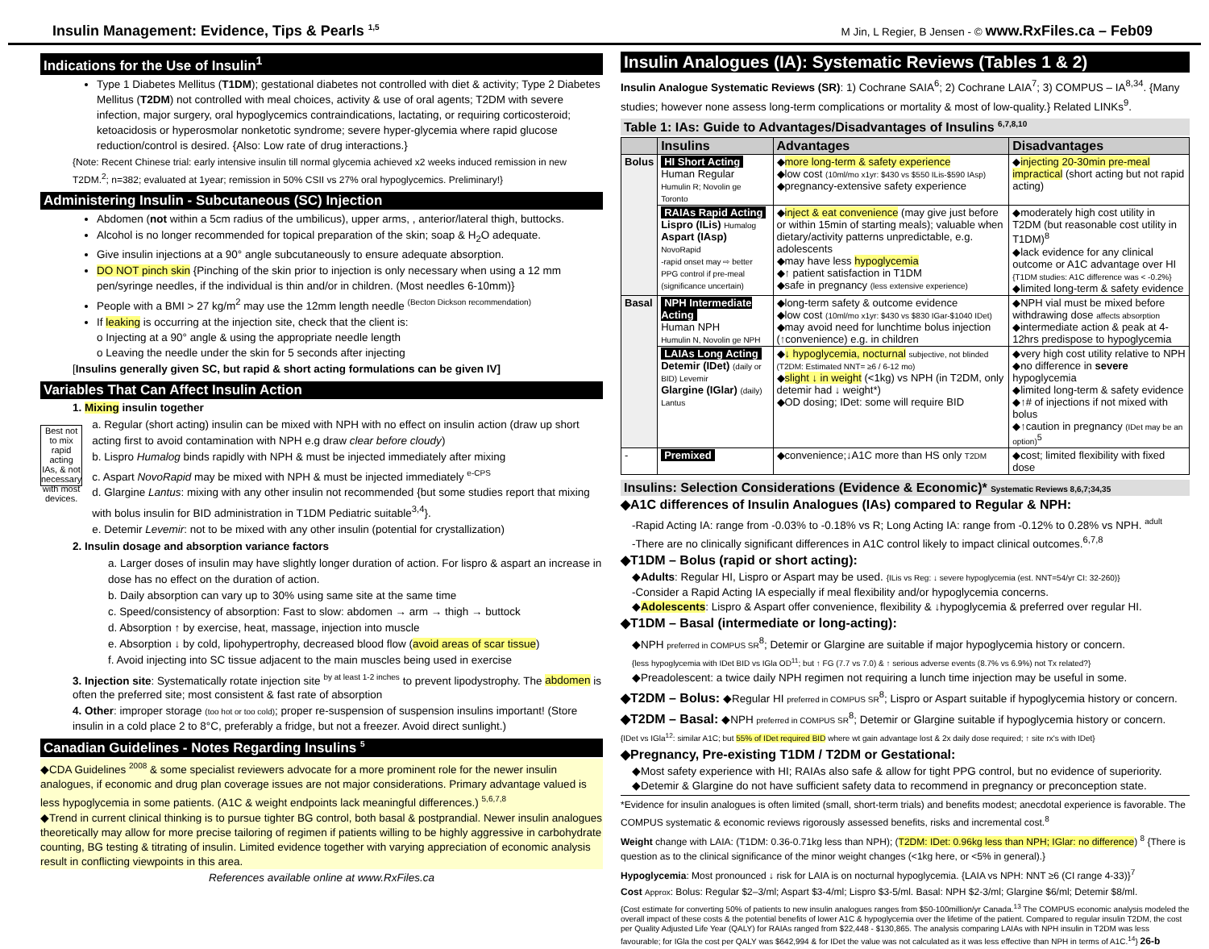Insulin Management: Evidence, Tips & Pearls <sup>1,5</sup> M Jin, L Regier, B Jensen - © www.RxFiles.ca – Feb09
Indications for the Use of Insulin<sup>1</sup>
Type 1 Diabetes Mellitus (T1DM); gestational diabetes not controlled with diet & activity; Type 2 Diabetes Mellitus (T2DM) not controlled with meal choices, activity & use of oral agents; T2DM with severe infection, major surgery, oral hypoglycemics contraindications, lactating, or requiring corticosteroid; ketoacidosis or hyperosmolar nonketotic syndrome; severe hyper-glycemia where rapid glucose reduction/control is desired. {Also: Low rate of drug interactions.}
{Note: Recent Chinese trial: early intensive insulin till normal glycemia achieved x2 weeks induced remission in new T2DM.<sup>2</sup>; n=382; evaluated at 1year; remission in 50% CSII vs 27% oral hypoglycemics. Preliminary!}
Administering Insulin - Subcutaneous (SC) Injection
Abdomen (not within a 5cm radius of the umbilicus), upper arms, , anterior/lateral thigh, buttocks.
Alcohol is no longer recommended for topical preparation of the skin; soap & H<sub>2</sub>O adequate.
Give insulin injections at a 90° angle subcutaneously to ensure adequate absorption.
DO NOT pinch skin {Pinching of the skin prior to injection is only necessary when using a 12 mm pen/syringe needles, if the individual is thin and/or in children. (Most needles 6-10mm)}
People with a BMI > 27 kg/m<sup>2</sup> may use the 12mm length needle <sup>(Becton Dickson recommendation)</sup>
If leaking is occurring at the injection site, check that the client is:
o Injecting at a 90° angle & using the appropriate needle length
o Leaving the needle under the skin for 5 seconds after injecting
[Insulins generally given SC, but rapid & short acting formulations can be given IV]
Variables That Can Affect Insulin Action
1. Mixing insulin together
Best not to mix rapid acting IAs, & not necessary with most devices.
a. Regular (short acting) insulin can be mixed with NPH with no effect on insulin action (draw up short acting first to avoid contamination with NPH e.g draw clear before cloudy)
b. Lispro Humalog binds rapidly with NPH & must be injected immediately after mixing
c. Aspart NovoRapid may be mixed with NPH & must be injected immediately <sup>e-CPS</sup>
d. Glargine Lantus: mixing with any other insulin not recommended {but some studies report that mixing with bolus insulin for BID administration in T1DM Pediatric suitable<sup>3,4</sup>}.
e. Detemir Levemir: not to be mixed with any other insulin (potential for crystallization)
2. Insulin dosage and absorption variance factors
a. Larger doses of insulin may have slightly longer duration of action. For lispro & aspart an increase in dose has no effect on the duration of action.
b. Daily absorption can vary up to 30% using same site at the same time
c. Speed/consistency of absorption: Fast to slow: abdomen → arm → thigh → buttock
d. Absorption ↑ by exercise, heat, massage, injection into muscle
e. Absorption ↓ by cold, lipohypertrophy, decreased blood flow (avoid areas of scar tissue)
f. Avoid injecting into SC tissue adjacent to the main muscles being used in exercise
3. Injection site: Systematically rotate injection site <sup>by at least 1-2 inches</sup> to prevent lipodystrophy. The abdomen is often the preferred site; most consistent & fast rate of absorption
4. Other: improper storage (too hot or too cold); proper re-suspension of suspension insulins important! (Store insulin in a cold place 2 to 8°C, preferably a fridge, but not a freezer. Avoid direct sunlight.)
Canadian Guidelines - Notes Regarding Insulins <sup>5</sup>
◆CDA Guidelines <sup>2008</sup> & some specialist reviewers advocate for a more prominent role for the newer insulin analogues, if economic and drug plan coverage issues are not major considerations. Primary advantage valued is less hypoglycemia in some patients. (A1C & weight endpoints lack meaningful differences.) <sup>5,6,7,8</sup>
◆Trend in current clinical thinking is to pursue tighter BG control, both basal & postprandial. Newer insulin analogues theoretically may allow for more precise tailoring of regimen if patients willing to be highly aggressive in carbohydrate counting, BG testing & titrating of insulin. Limited evidence together with varying appreciation of economic analysis result in conflicting viewpoints in this area.
References available online at www.RxFiles.ca
Insulin Analogues (IA): Systematic Reviews (Tables 1 & 2)
Insulin Analogue Systematic Reviews (SR): 1) Cochrane SAIA<sup>6</sup>; 2) Cochrane LAIA<sup>7</sup>; 3) COMPUS – IA<sup>8,34</sup>. {Many studies; however none assess long-term complications or mortality & most of low-quality.} Related LINKs<sup>9</sup>.
Table 1: IAs: Guide to Advantages/Disadvantages of Insulins <sup>6,7,8,10</sup>
| | Insulins | Advantages | Disadvantages |
| --- | --- | --- | --- |
| Bolus | HI Short Acting Human Regular Humulin R; Novolin ge Toronto | ◆ more long-term & safety experience ◆low cost (10ml/mo x1yr: $430 vs $550 ILis-$590 IAsp) ◆pregnancy-extensive safety experience | ◆ injecting 20-30min pre-meal impractical (short acting but not rapid acting) |
| | RAIAs Rapid Acting Lispro (ILis) Humalog Aspart (IAsp) NovoRapid -rapid onset may ⇨ better PPG control if pre-meal (significance uncertain) | ◆ inject & eat convenience (may give just before or within 15min of starting meals); valuable when dietary/activity patterns unpredictable, e.g. adolescents ◆may have less hypoglycemia ◆↑ patient satisfaction in T1DM ◆safe in pregnancy (less extensive experience) | ◆moderately high cost utility in T2DM (but reasonable cost utility in T1DM)<sup>8</sup> ◆lack evidence for any clinical outcome or A1C advantage over HI {T1DM studies: A1C difference was < -0.2%} ◆limited long-term & safety evidence |
| Basal | NPH Intermediate Acting Human NPH Humulin N, Novolin ge NPH | ◆long-term safety & outcome evidence ◆low cost (10ml/mo x1yr: $430 vs $830 IGar-$1040 IDet) ◆may avoid need for lunchtime bolus injection (↑convenience) e.g. in children | ◆NPH vial must be mixed before withdrawing dose affects absorption ◆intermediate action & peak at 4-12hrs predispose to hypoglycemia |
| | LAIAs Long Acting Detemir (IDet) (daily or BID) Levemir Glargine (IGlar) (daily) Lantus | ◆ ↓ hypoglycemia, nocturnal subjective, not blinded (T2DM: Estimated NNT= ≥6 / 6-12 mo) ◆ slight ↓ in weight (<1kg) vs NPH (in T2DM, only detemir had ↓ weight*) ◆OD dosing; IDet: some will require BID | ◆very high cost utility relative to NPH ◆no difference in severe hypoglycemia ◆limited long-term & safety evidence ◆↑# of injections if not mixed with bolus ◆↑caution in pregnancy (IDet may be an option)<sup>5</sup> |
| - | Premixed | ◆convenience;↓A1C more than HS only T2DM | ◆cost; limited flexibility with fixed dose |
Insulins: Selection Considerations (Evidence & Economic)* Systematic Reviews 8,6,7;34,35
◆A1C differences of Insulin Analogues (IAs) compared to Regular & NPH:
-Rapid Acting IA: range from -0.03% to -0.18% vs R; Long Acting IA: range from -0.12% to 0.28% vs NPH. <sup>adult</sup>
-There are no clinically significant differences in A1C control likely to impact clinical outcomes.<sup>6,7,8</sup>
◆T1DM – Bolus (rapid or short acting):
◆Adults: Regular HI, Lispro or Aspart may be used. {ILis vs Reg: ↓ severe hypoglycemia (est. NNT=54/yr CI: 32-260)}
-Consider a Rapid Acting IA especially if meal flexibility and/or hypoglycemia concerns.
◆Adolescents: Lispro & Aspart offer convenience, flexibility & ↓hypoglycemia & preferred over regular HI.
◆T1DM – Basal (intermediate or long-acting):
◆NPH preferred in COMPUS SR<sup>8</sup>; Detemir or Glargine are suitable if major hypoglycemia history or concern.
{less hypoglycemia with IDet BID vs IGla OD<sup>11</sup>; but ↑ FG (7.7 vs 7.0) & ↑ serious adverse events (8.7% vs 6.9%) not Tx related?}
◆Preadolescent: a twice daily NPH regimen not requiring a lunch time injection may be useful in some.
◆T2DM – Bolus: ◆Regular HI preferred in COMPUS SR<sup>8</sup>; Lispro or Aspart suitable if hypoglycemia history or concern.
◆T2DM – Basal: ◆NPH preferred in COMPUS SR<sup>8</sup>; Detemir or Glargine suitable if hypoglycemia history or concern.
{IDet vs IGla<sup>12</sup>: similar A1C; but 55% of IDet required BID where wt gain advantage lost & 2x daily dose required; ↑ site rx's with IDet}
◆Pregnancy, Pre-existing T1DM / T2DM or Gestational:
◆Most safety experience with HI; RAIAs also safe & allow for tight PPG control, but no evidence of superiority.
◆Detemir & Glargine do not have sufficient safety data to recommend in pregnancy or preconception state.
*Evidence for insulin analogues is often limited (small, short-term trials) and benefits modest; anecdotal experience is favorable. The COMPUS systematic & economic reviews rigorously assessed benefits, risks and incremental cost.<sup>8</sup>
Weight change with LAIA: (T1DM: 0.36-0.71kg less than NPH); (T2DM: IDet: 0.96kg less than NPH; IGlar: no difference) <sup>8</sup> {There is question as to the clinical significance of the minor weight changes (<1kg here, or <5% in general).}
Hypoglycemia: Most pronounced ↓ risk for LAIA is on nocturnal hypoglycemia. {LAIA vs NPH: NNT ≥6 (CI range 4-33)}<sup>7</sup>
Cost Approx: Bolus: Regular $2–3/ml; Aspart $3-4/ml; Lispro $3-5/ml. Basal: NPH $2-3/ml; Glargine $6/ml; Detemir $8/ml.
{Cost estimate for converting 50% of patients to new insulin analogues ranges from $50-100million/yr Canada.<sup>13</sup> The COMPUS economic analysis modeled the overall impact of these costs & the potential benefits of lower A1C & hypoglycemia over the lifetime of the patient. Compared to regular insulin T2DM, the cost per Quality Adjusted Life Year (QALY) for RAIAs ranged from $22,448 - $130,865. The analysis comparing LAIAs with NPH insulin in T2DM was less favourable; for IGla the cost per QALY was $642,994 & for IDet the value was not calculated as it was less effective than NPH in terms of A1C.<sup>14</sup>} 26-b